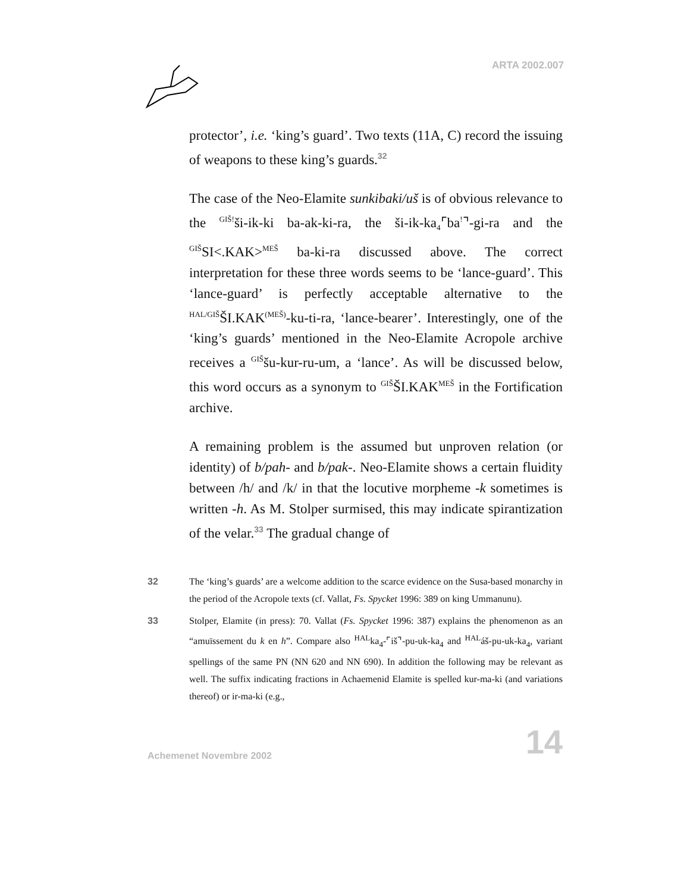ARTA 2002.007
protector’, i.e. ‘king’s guard’. Two texts (11A, C) record the issuing of weapons to these king’s guards.<sup>32</sup>
The case of the Neo-Elamite sunkibaki/uš is of obvious relevance to the <sup>GIŠ!</sup>ši-ik-ki ba-ak-ki-ra, the ši-ik-ka<sub>4</sub>⌜ba<sup>!</sup>⌝-gi-ra and the <sup>GIŠ</sup>SI<.KAK><sup>MEŠ</sup> ba-ki-ra discussed above. The correct interpretation for these three words seems to be ‘lance-guard’. This ‘lance-guard’ is perfectly acceptable alternative to the <sup>HAL/GIŠ</sup>ŠI.KAK<sup>(MEŠ)</sup>-ku-ti-ra, ‘lance-bearer’. Interestingly, one of the ‘king’s guards’ mentioned in the Neo-Elamite Acropole archive receives a <sup>GIŠ</sup>šu-kur-ru-um, a ‘lance’. As will be discussed below, this word occurs as a synonym to <sup>GIŠ</sup>ŠI.KAK<sup>MEŠ</sup> in the Fortification archive.
A remaining problem is the assumed but unproven relation (or identity) of b/pah- and b/pak-. Neo-Elamite shows a certain fluidity between /h/ and /k/ in that the locutive morpheme -k sometimes is written -h. As M. Stolper surmised, this may indicate spirantization of the velar.<sup>33</sup> The gradual change of
32 The ‘king’s guards’ are a welcome addition to the scarce evidence on the Susa-based monarchy in the period of the Acropole texts (cf. Vallat, Fs. Spycket 1996: 389 on king Ummanunu).
33 Stolper, Elamite (in press): 70. Vallat (Fs. Spycket 1996: 387) explains the phenomenon as an “amuïssement du k en h”. Compare also <sup>HAL</sup>ka<sub>4</sub>-⌜iš⌝-pu-uk-ka<sub>4</sub> and <sup>HAL</sup>áš-pu-uk-ka<sub>4</sub>, variant spellings of the same PN (NN 620 and NN 690). In addition the following may be relevant as well. The suffix indicating fractions in Achaemenid Elamite is spelled kur-ma-ki (and variations thereof) or ir-ma-ki (e.g.,
Achemenet Novembre 2002
14